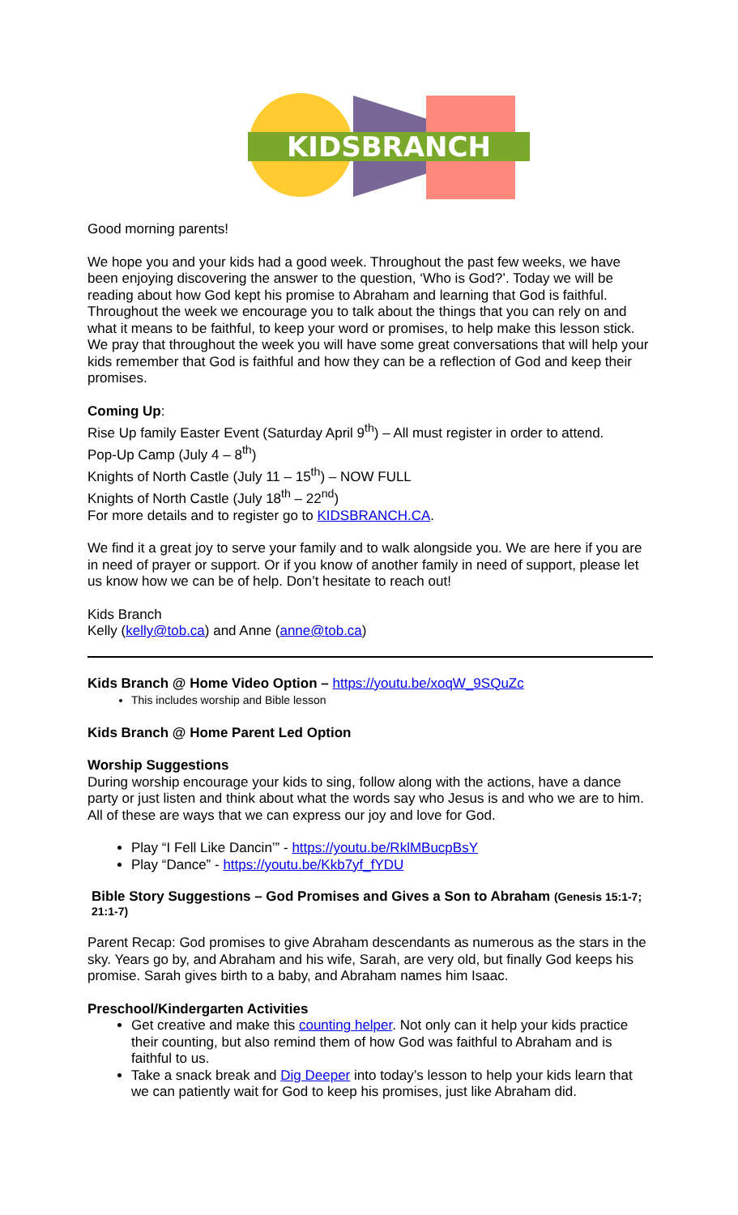KIDSBRANCH
Good morning parents!
We hope you and your kids had a good week. Throughout the past few weeks, we have been enjoying discovering the answer to the question, ‘Who is God?’. Today we will be reading about how God kept his promise to Abraham and learning that God is faithful. Throughout the week we encourage you to talk about the things that you can rely on and what it means to be faithful, to keep your word or promises, to help make this lesson stick. We pray that throughout the week you will have some great conversations that will help your kids remember that God is faithful and how they can be a reflection of God and keep their promises.
Coming Up:
Rise Up family Easter Event (Saturday April 9<sup>th</sup>) – All must register in order to attend.
Pop-Up Camp (July 4 – 8<sup>th</sup>)
Knights of North Castle (July 11 – 15<sup>th</sup>) – NOW FULL
Knights of North Castle (July 18<sup>th</sup> – 22<sup>nd</sup>)
For more details and to register go to KIDSBRANCH.CA.
We find it a great joy to serve your family and to walk alongside you. We are here if you are in need of prayer or support. Or if you know of another family in need of support, please let us know how we can be of help. Don’t hesitate to reach out!
Kids Branch
Kelly (kelly@tob.ca) and Anne (anne@tob.ca)
Kids Branch @ Home Video Option – https://youtu.be/xoqW_9SQuZc
This includes worship and Bible lesson
Kids Branch @ Home Parent Led Option
Worship Suggestions
During worship encourage your kids to sing, follow along with the actions, have a dance party or just listen and think about what the words say who Jesus is and who we are to him. All of these are ways that we can express our joy and love for God.
Play “I Fell Like Dancin’” - https://youtu.be/RklMBucpBsY
Play “Dance” - https://youtu.be/Kkb7yf_fYDU
Bible Story Suggestions – God Promises and Gives a Son to Abraham (Genesis 15:1-7; 21:1-7)
Parent Recap: God promises to give Abraham descendants as numerous as the stars in the sky. Years go by, and Abraham and his wife, Sarah, are very old, but finally God keeps his promise. Sarah gives birth to a baby, and Abraham names him Isaac.
Preschool/Kindergarten Activities
Get creative and make this counting helper. Not only can it help your kids practice their counting, but also remind them of how God was faithful to Abraham and is faithful to us.
Take a snack break and Dig Deeper into today’s lesson to help your kids learn that we can patiently wait for God to keep his promises, just like Abraham did.